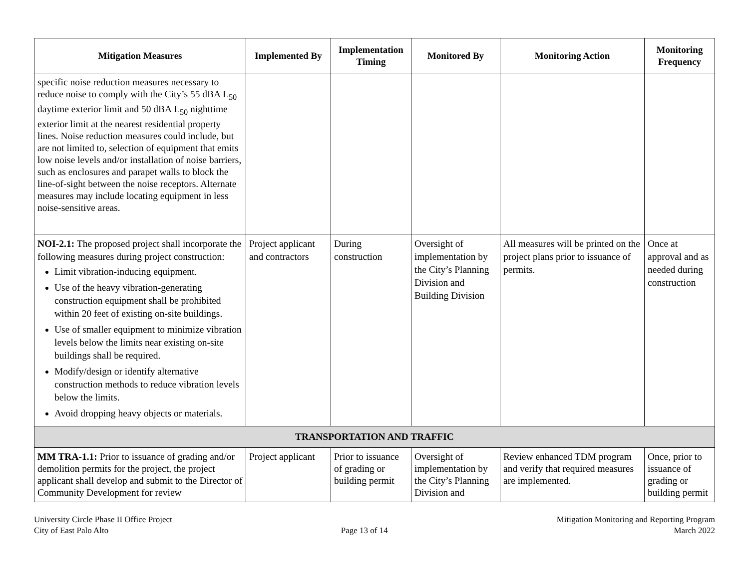| Mitigation Measures | Implemented By | Implementation Timing | Monitored By | Monitoring Action | Monitoring Frequency |
| --- | --- | --- | --- | --- | --- |
| specific noise reduction measures necessary to reduce noise to comply with the City’s 55 dBA L<sub>50</sub> daytime exterior limit and 50 dBA L<sub>50</sub> nighttime exterior limit at the nearest residential property lines. Noise reduction measures could include, but are not limited to, selection of equipment that emits low noise levels and/or installation of noise barriers, such as enclosures and parapet walls to block the line-of-sight between the noise receptors. Alternate measures may include locating equipment in less noise-sensitive areas. | | | | | |
| NOI-2.1: The proposed project shall incorporate the following measures during project construction: Limit vibration-inducing equipment. Use of the heavy vibration-generating construction equipment shall be prohibited within 20 feet of existing on-site buildings. Use of smaller equipment to minimize vibration levels below the limits near existing on-site buildings shall be required. Modify/design or identify alternative construction methods to reduce vibration levels below the limits. Avoid dropping heavy objects or materials. | Project applicant and contractors | During construction | Oversight of implementation by the City’s Planning Division and Building Division | All measures will be printed on the project plans prior to issuance of permits. | Once at approval and as needed during construction |
| TRANSPORTATION AND TRAFFIC | | | | | |
| MM TRA-1.1: Prior to issuance of grading and/or demolition permits for the project, the project applicant shall develop and submit to the Director of Community Development for review | Project applicant | Prior to issuance of grading or building permit | Oversight of implementation by the City’s Planning Division and | Review enhanced TDM program and verify that required measures are implemented. | Once, prior to issuance of grading or building permit |
University Circle Phase II Office Project
City of East Palo Alto
Page 13 of 14 Mitigation Monitoring and Reporting Program
March 2022